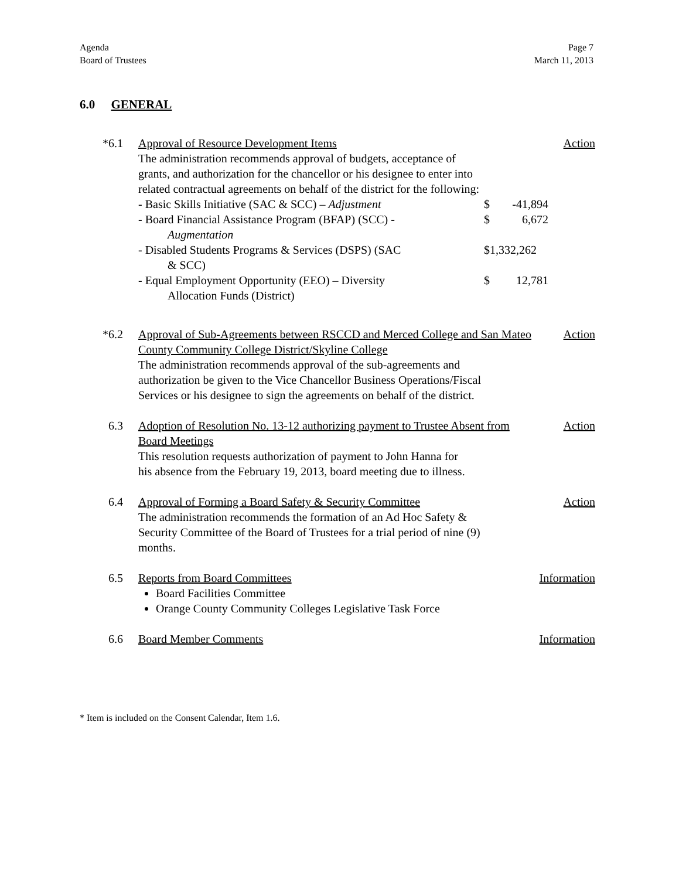Agenda
Board of Trustees
Page 7
March 11, 2013
6.0 GENERAL
*6.1 Approval of Resource Development Items Action
The administration recommends approval of budgets, acceptance of
grants, and authorization for the chancellor or his designee to enter into
related contractual agreements on behalf of the district for the following:
- Basic Skills Initiative (SAC & SCC) – Adjustment
$ -41,894
- Board Financial Assistance Program (BFAP) (SCC) -
Augmentation
$ 6,672
- Disabled Students Programs & Services (DSPS) (SAC
& SCC)
$1,332,262
- Equal Employment Opportunity (EEO) – Diversity
Allocation Funds (District)
$ 12,781
*6.2 Approval of Sub-Agreements between RSCCD and Merced College and San Mateo County Community College District/Skyline College Action
The administration recommends approval of the sub-agreements and
authorization be given to the Vice Chancellor Business Operations/Fiscal
Services or his designee to sign the agreements on behalf of the district.
6.3 Adoption of Resolution No. 13-12 authorizing payment to Trustee Absent from Board Meetings Action
This resolution requests authorization of payment to John Hanna for
his absence from the February 19, 2013, board meeting due to illness.
6.4 Approval of Forming a Board Safety & Security Committee Action
The administration recommends the formation of an Ad Hoc Safety &
Security Committee of the Board of Trustees for a trial period of nine (9)
months.
6.5 Reports from Board Committees Information
Board Facilities Committee
Orange County Community Colleges Legislative Task Force
6.6 Board Member Comments Information
* Item is included on the Consent Calendar, Item 1.6.